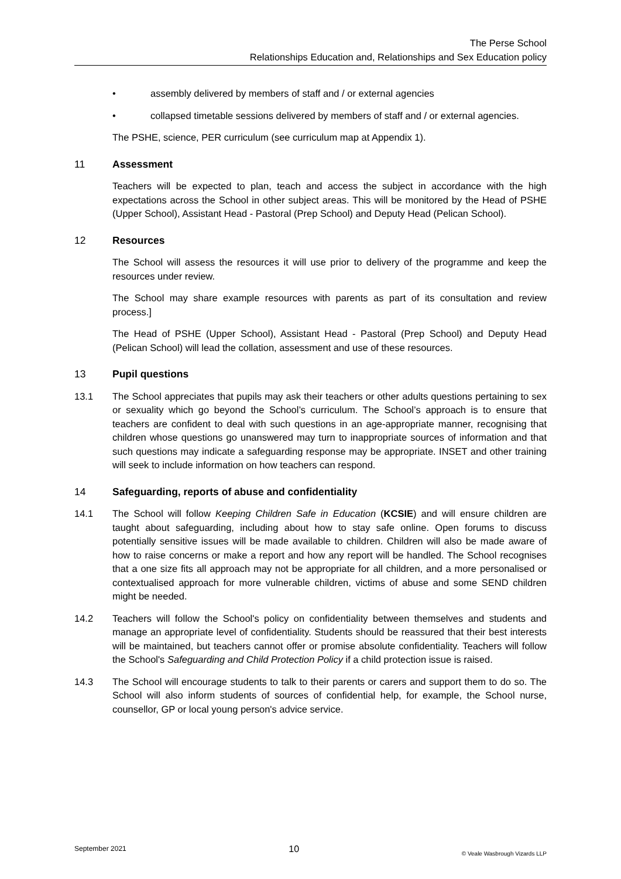The Perse School
Relationships Education and, Relationships and Sex Education policy
• assembly delivered by members of staff and / or external agencies
• collapsed timetable sessions delivered by members of staff and / or external agencies.
The PSHE, science, PER curriculum (see curriculum map at Appendix 1).
11 Assessment
Teachers will be expected to plan, teach and access the subject in accordance with the high expectations across the School in other subject areas. This will be monitored by the Head of PSHE (Upper School), Assistant Head - Pastoral (Prep School) and Deputy Head (Pelican School).
12 Resources
The School will assess the resources it will use prior to delivery of the programme and keep the resources under review.
The School may share example resources with parents as part of its consultation and review process.]
The Head of PSHE (Upper School), Assistant Head - Pastoral (Prep School) and Deputy Head (Pelican School) will lead the collation, assessment and use of these resources.
13 Pupil questions
13.1 The School appreciates that pupils may ask their teachers or other adults questions pertaining to sex or sexuality which go beyond the School’s curriculum. The School’s approach is to ensure that teachers are confident to deal with such questions in an age-appropriate manner, recognising that children whose questions go unanswered may turn to inappropriate sources of information and that such questions may indicate a safeguarding response may be appropriate. INSET and other training will seek to include information on how teachers can respond.
14 Safeguarding, reports of abuse and confidentiality
14.1 The School will follow Keeping Children Safe in Education (KCSIE) and will ensure children are taught about safeguarding, including about how to stay safe online. Open forums to discuss potentially sensitive issues will be made available to children. Children will also be made aware of how to raise concerns or make a report and how any report will be handled. The School recognises that a one size fits all approach may not be appropriate for all children, and a more personalised or contextualised approach for more vulnerable children, victims of abuse and some SEND children might be needed.
14.2 Teachers will follow the School's policy on confidentiality between themselves and students and manage an appropriate level of confidentiality. Students should be reassured that their best interests will be maintained, but teachers cannot offer or promise absolute confidentiality. Teachers will follow the School's Safeguarding and Child Protection Policy if a child protection issue is raised.
14.3 The School will encourage students to talk to their parents or carers and support them to do so. The School will also inform students of sources of confidential help, for example, the School nurse, counsellor, GP or local young person's advice service.
September 2021 10 © Veale Wasbrough Vizards LLP